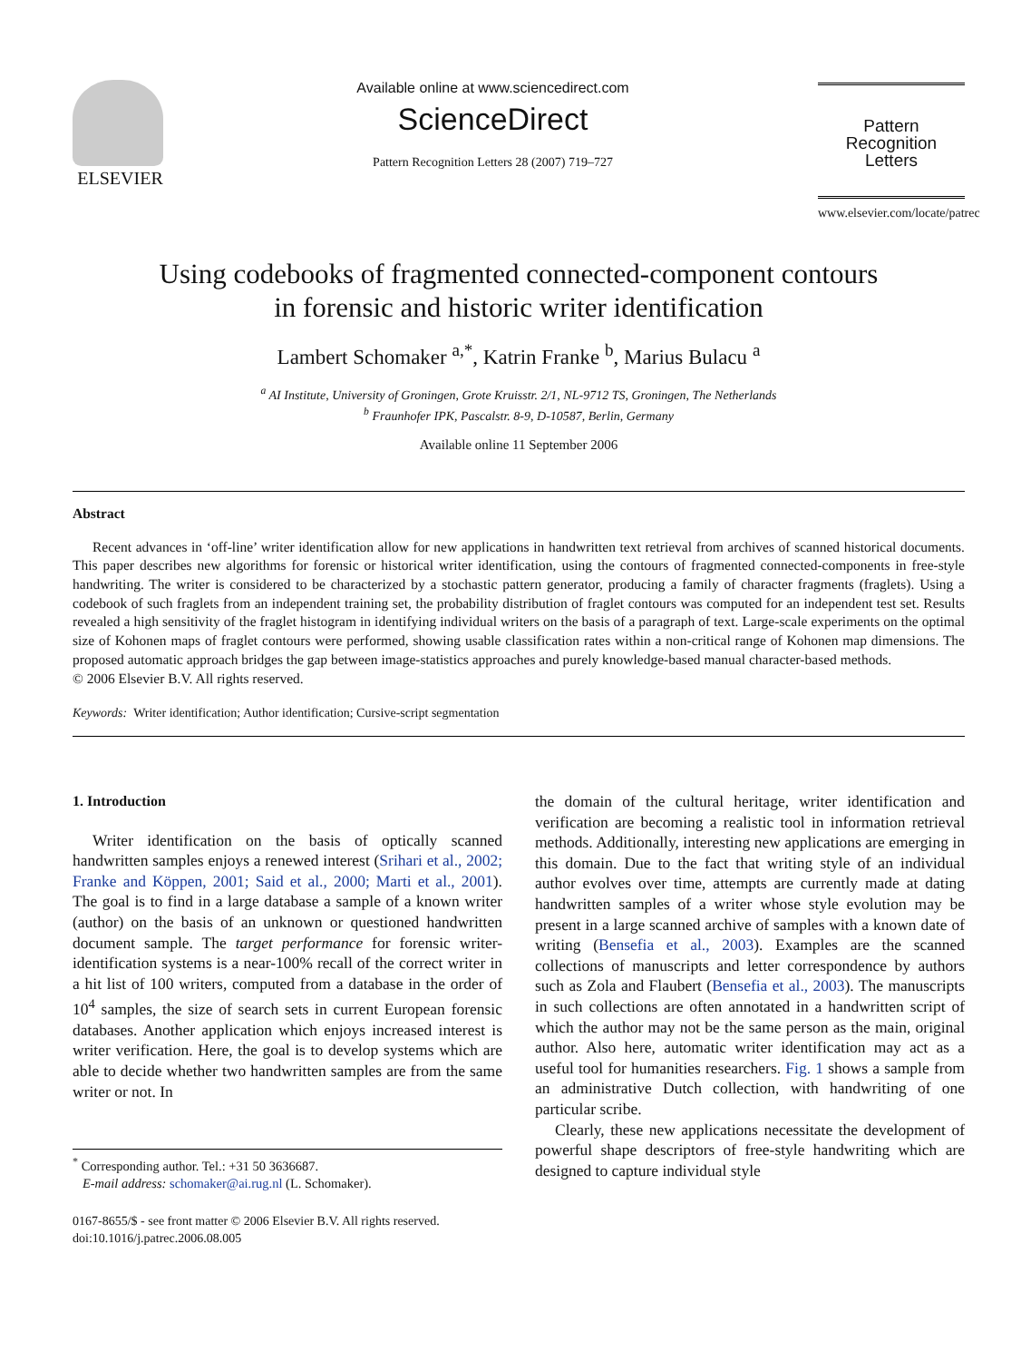ELSEVIER
Available online at www.sciencedirect.com
ScienceDirect
Pattern Recognition Letters 28 (2007) 719–727
Pattern Recognition
Letters
www.elsevier.com/locate/patrec
Using codebooks of fragmented connected-component contours
in forensic and historic writer identification
Lambert Schomaker <sup>a,*</sup>, Katrin Franke <sup>b</sup>, Marius Bulacu <sup>a</sup>
<sup>a</sup> AI Institute, University of Groningen, Grote Kruisstr. 2/1, NL-9712 TS, Groningen, The Netherlands
<sup>b</sup> Fraunhofer IPK, Pascalstr. 8-9, D-10587, Berlin, Germany
Available online 11 September 2006
Abstract
Recent advances in ‘off-line’ writer identification allow for new applications in handwritten text retrieval from archives of scanned historical documents. This paper describes new algorithms for forensic or historical writer identification, using the contours of fragmented connected-components in free-style handwriting. The writer is considered to be characterized by a stochastic pattern generator, producing a family of character fragments (fraglets). Using a codebook of such fraglets from an independent training set, the probability distribution of fraglet contours was computed for an independent test set. Results revealed a high sensitivity of the fraglet histogram in identifying individual writers on the basis of a paragraph of text. Large-scale experiments on the optimal size of Kohonen maps of fraglet contours were performed, showing usable classification rates within a non-critical range of Kohonen map dimensions. The proposed automatic approach bridges the gap between image-statistics approaches and purely knowledge-based manual character-based methods.
© 2006 Elsevier B.V. All rights reserved.
Keywords: Writer identification; Author identification; Cursive-script segmentation
1. Introduction
Writer identification on the basis of optically scanned handwritten samples enjoys a renewed interest (Srihari et al., 2002; Franke and Köppen, 2001; Said et al., 2000; Marti et al., 2001). The goal is to find in a large database a sample of a known writer (author) on the basis of an unknown or questioned handwritten document sample. The target performance for forensic writer-identification systems is a near-100% recall of the correct writer in a hit list of 100 writers, computed from a database in the order of 10<sup>4</sup> samples, the size of search sets in current European forensic databases. Another application which enjoys increased interest is writer verification. Here, the goal is to develop systems which are able to decide whether two handwritten samples are from the same writer or not. In
<sup>*</sup> Corresponding author. Tel.: +31 50 3636687.
E-mail address: schomaker@ai.rug.nl (L. Schomaker).
0167-8655/$ - see front matter © 2006 Elsevier B.V. All rights reserved.
doi:10.1016/j.patrec.2006.08.005
the domain of the cultural heritage, writer identification and verification are becoming a realistic tool in information retrieval methods. Additionally, interesting new applications are emerging in this domain. Due to the fact that writing style of an individual author evolves over time, attempts are currently made at dating handwritten samples of a writer whose style evolution may be present in a large scanned archive of samples with a known date of writing (Bensefia et al., 2003). Examples are the scanned collections of manuscripts and letter correspondence by authors such as Zola and Flaubert (Bensefia et al., 2003). The manuscripts in such collections are often annotated in a handwritten script of which the author may not be the same person as the main, original author. Also here, automatic writer identification may act as a useful tool for humanities researchers. Fig. 1 shows a sample from an administrative Dutch collection, with handwriting of one particular scribe.
Clearly, these new applications necessitate the development of powerful shape descriptors of free-style handwriting which are designed to capture individual style